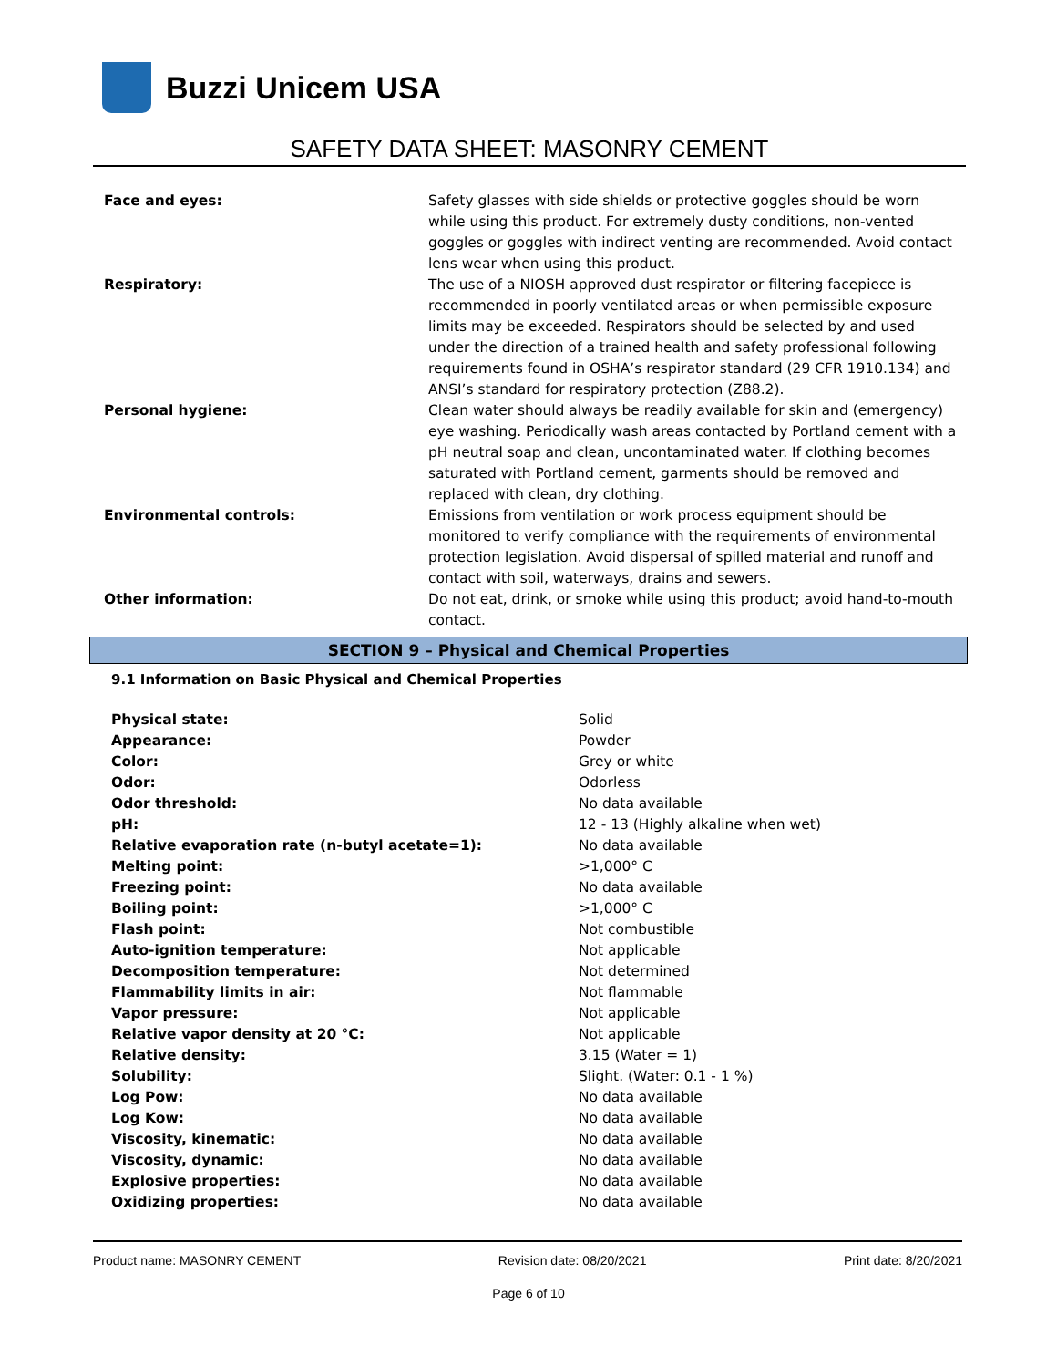Buzzi Unicem USA
SAFETY DATA SHEET: MASONRY CEMENT
| Face and eyes: | Safety glasses with side shields or protective goggles should be worn while using this product. For extremely dusty conditions, non-vented goggles or goggles with indirect venting are recommended. Avoid contact lens wear when using this product. |
| Respiratory: | The use of a NIOSH approved dust respirator or filtering facepiece is recommended in poorly ventilated areas or when permissible exposure limits may be exceeded. Respirators should be selected by and used under the direction of a trained health and safety professional following requirements found in OSHA’s respirator standard (29 CFR 1910.134) and ANSI’s standard for respiratory protection (Z88.2). |
| Personal hygiene: | Clean water should always be readily available for skin and (emergency) eye washing. Periodically wash areas contacted by Portland cement with a pH neutral soap and clean, uncontaminated water. If clothing becomes saturated with Portland cement, garments should be removed and replaced with clean, dry clothing. |
| Environmental controls: | Emissions from ventilation or work process equipment should be monitored to verify compliance with the requirements of environmental protection legislation. Avoid dispersal of spilled material and runoff and contact with soil, waterways, drains and sewers. |
| Other information: | Do not eat, drink, or smoke while using this product; avoid hand-to-mouth contact. |
SECTION 9 – Physical and Chemical Properties
9.1 Information on Basic Physical and Chemical Properties
| Physical state: | Solid |
| Appearance: | Powder |
| Color: | Grey or white |
| Odor: | Odorless |
| Odor threshold: | No data available |
| pH: | 12 - 13 (Highly alkaline when wet) |
| Relative evaporation rate (n-butyl acetate=1): | No data available |
| Melting point: | >1,000° C |
| Freezing point: | No data available |
| Boiling point: | >1,000° C |
| Flash point: | Not combustible |
| Auto-ignition temperature: | Not applicable |
| Decomposition temperature: | Not determined |
| Flammability limits in air: | Not flammable |
| Vapor pressure: | Not applicable |
| Relative vapor density at 20 °C: | Not applicable |
| Relative density: | 3.15 (Water = 1) |
| Solubility: | Slight. (Water: 0.1 - 1 %) |
| Log Pow: | No data available |
| Log Kow: | No data available |
| Viscosity, kinematic: | No data available |
| Viscosity, dynamic: | No data available |
| Explosive properties: | No data available |
| Oxidizing properties: | No data available |
Product name: MASONRY CEMENT Revision date: 08/20/2021 Print date: 8/20/2021
Page 6 of 10